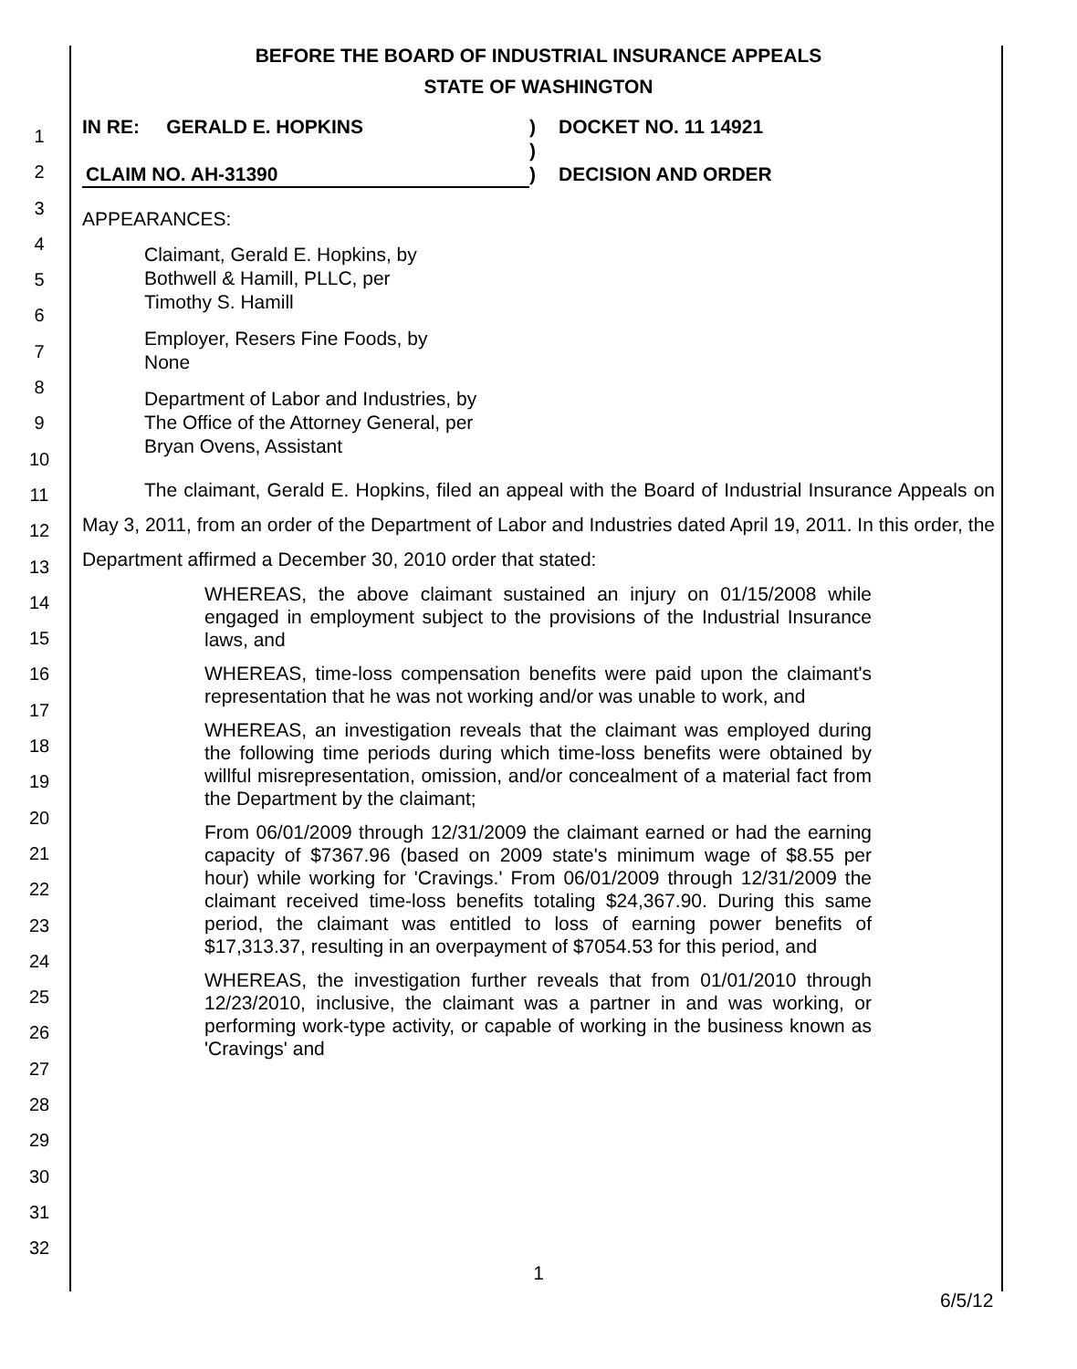1
2
3
4
5
6
7
8
9
10
11
12
13
14
15
16
17
18
19
20
21
22
23
24
25
26
27
28
29
30
31
32
BEFORE THE BOARD OF INDUSTRIAL INSURANCE APPEALS
STATE OF WASHINGTON
IN RE: GERALD E. HOPKINS
CLAIM NO. AH-31390
)
)
)
DOCKET NO. 11 14921
DECISION AND ORDER
APPEARANCES:
Claimant, Gerald E. Hopkins, by
Bothwell & Hamill, PLLC, per
Timothy S. Hamill
Employer, Resers Fine Foods, by
None
Department of Labor and Industries, by
The Office of the Attorney General, per
Bryan Ovens, Assistant
The claimant, Gerald E. Hopkins, filed an appeal with the Board of Industrial Insurance Appeals on May 3, 2011, from an order of the Department of Labor and Industries dated April 19, 2011. In this order, the Department affirmed a December 30, 2010 order that stated:
WHEREAS, the above claimant sustained an injury on 01/15/2008 while engaged in employment subject to the provisions of the Industrial Insurance laws, and
WHEREAS, time-loss compensation benefits were paid upon the claimant's representation that he was not working and/or was unable to work, and
WHEREAS, an investigation reveals that the claimant was employed during the following time periods during which time-loss benefits were obtained by willful misrepresentation, omission, and/or concealment of a material fact from the Department by the claimant;
From 06/01/2009 through 12/31/2009 the claimant earned or had the earning capacity of $7367.96 (based on 2009 state's minimum wage of $8.55 per hour) while working for 'Cravings.' From 06/01/2009 through 12/31/2009 the claimant received time-loss benefits totaling $24,367.90. During this same period, the claimant was entitled to loss of earning power benefits of $17,313.37, resulting in an overpayment of $7054.53 for this period, and
WHEREAS, the investigation further reveals that from 01/01/2010 through 12/23/2010, inclusive, the claimant was a partner in and was working, or performing work-type activity, or capable of working in the business known as 'Cravings' and
1
6/5/12